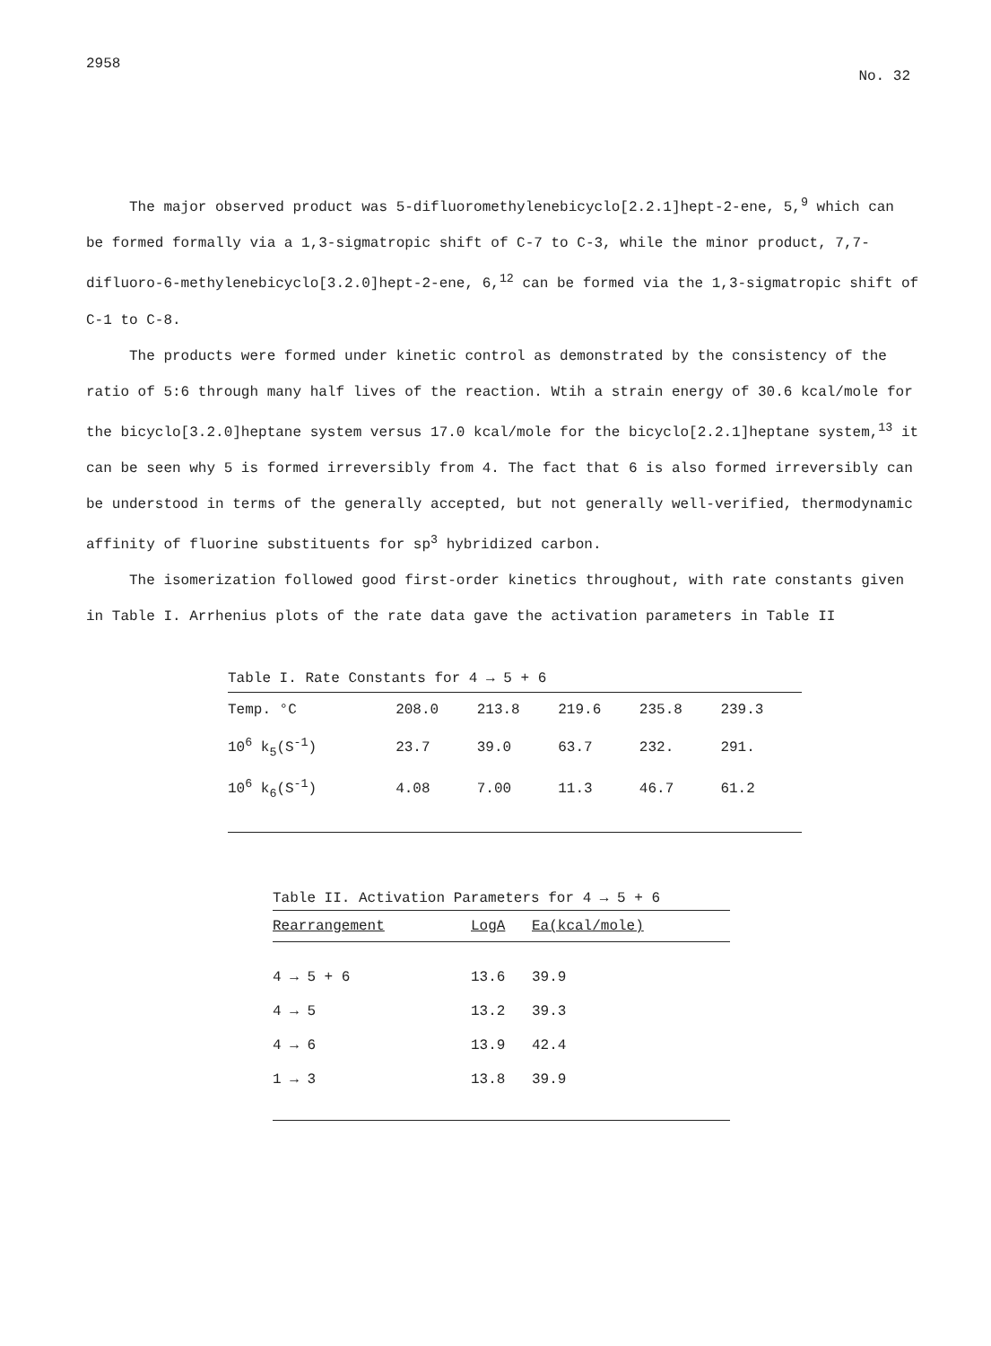2958 No. 32
The major observed product was 5-difluoromethylenebicyclo[2.2.1]hept-2-ene, 5,<sup>9</sup> which can be formed formally via a 1,3-sigmatropic shift of C-7 to C-3, while the minor product, 7,7-difluoro-6-methylenebicyclo[3.2.0]hept-2-ene, 6,<sup>12</sup> can be formed via the 1,3-sigmatropic shift of C-1 to C-8.
The products were formed under kinetic control as demonstrated by the consistency of the ratio of 5:6 through many half lives of the reaction. Wtih a strain energy of 30.6 kcal/mole for the bicyclo[3.2.0]heptane system versus 17.0 kcal/mole for the bicyclo[2.2.1]heptane system,<sup>13</sup> it can be seen why 5 is formed irreversibly from 4. The fact that 6 is also formed irreversibly can be understood in terms of the generally accepted, but not generally well-verified, thermodynamic affinity of fluorine substituents for sp<sup>3</sup> hybridized carbon.
The isomerization followed good first-order kinetics throughout, with rate constants given in Table I. Arrhenius plots of the rate data gave the activation parameters in Table II
Table I. Rate Constants for 4 → 5 + 6
| Temp. °C | 208.0 | 213.8 | 219.6 | 235.8 | 239.3 |
| 10<sup>6</sup> k<sub>5</sub>(S<sup>-1</sup>) | 23.7 | 39.0 | 63.7 | 232. | 291. |
| 10<sup>6</sup> k<sub>6</sub>(S<sup>-1</sup>) | 4.08 | 7.00 | 11.3 | 46.7 | 61.2 |
Table II. Activation Parameters for 4 → 5 + 6
| Rearrangement | LogA | Ea(kcal/mole) |
| --- | --- | --- |
| 4 → 5 + 6 | 13.6 | 39.9 |
| 4 → 5 | 13.2 | 39.3 |
| 4 → 6 | 13.9 | 42.4 |
| 1 → 3 | 13.8 | 39.9 |